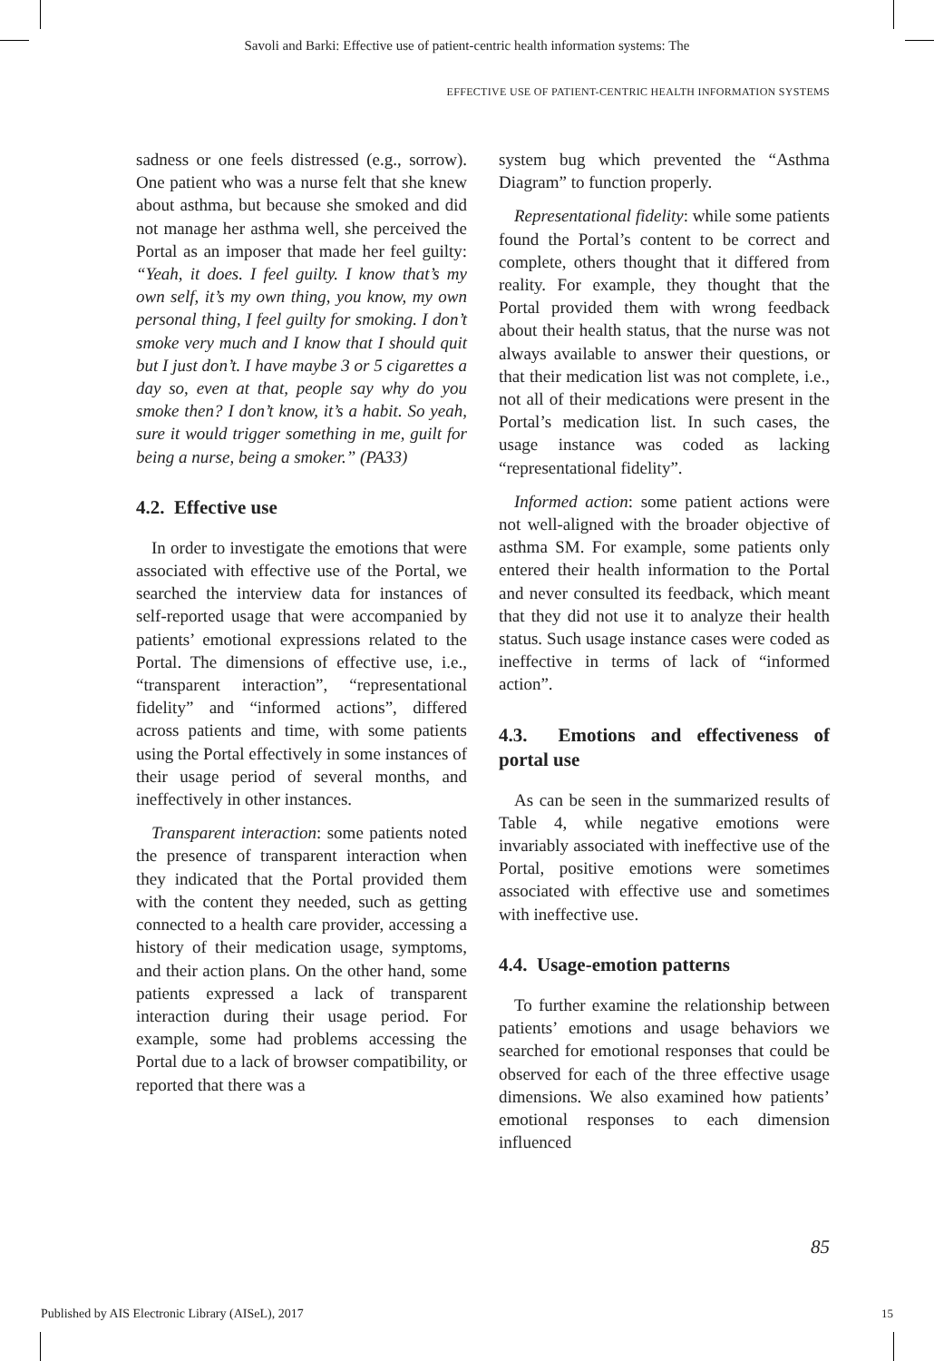Savoli and Barki: Effective use of patient-centric health information systems: The
EFFECTIVE USE OF PATIENT-CENTRIC HEALTH INFORMATION SYSTEMS
sadness or one feels distressed (e.g., sorrow). One patient who was a nurse felt that she knew about asthma, but because she smoked and did not manage her asthma well, she perceived the Portal as an imposer that made her feel guilty: “Yeah, it does. I feel guilty. I know that’s my own self, it’s my own thing, you know, my own personal thing, I feel guilty for smoking. I don’t smoke very much and I know that I should quit but I just don’t. I have maybe 3 or 5 cigarettes a day so, even at that, people say why do you smoke then? I don’t know, it’s a habit. So yeah, sure it would trigger something in me, guilt for being a nurse, being a smoker.” (PA33)
4.2. Effective use
In order to investigate the emotions that were associated with effective use of the Portal, we searched the interview data for instances of self-reported usage that were accompanied by patients’ emotional expressions related to the Portal. The dimensions of effective use, i.e., “transparent interaction”, “representational fidelity” and “informed actions”, differed across patients and time, with some patients using the Portal effectively in some instances of their usage period of several months, and ineffectively in other instances.
Transparent interaction: some patients noted the presence of transparent interaction when they indicated that the Portal provided them with the content they needed, such as getting connected to a health care provider, accessing a history of their medication usage, symptoms, and their action plans. On the other hand, some patients expressed a lack of transparent interaction during their usage period. For example, some had problems accessing the Portal due to a lack of browser compatibility, or reported that there was a
system bug which prevented the “Asthma Diagram” to function properly.
Representational fidelity: while some patients found the Portal’s content to be correct and complete, others thought that it differed from reality. For example, they thought that the Portal provided them with wrong feedback about their health status, that the nurse was not always available to answer their questions, or that their medication list was not complete, i.e., not all of their medications were present in the Portal’s medication list. In such cases, the usage instance was coded as lacking “representational fidelity”.
Informed action: some patient actions were not well-aligned with the broader objective of asthma SM. For example, some patients only entered their health information to the Portal and never consulted its feedback, which meant that they did not use it to analyze their health status. Such usage instance cases were coded as ineffective in terms of lack of “informed action”.
4.3. Emotions and effectiveness of portal use
As can be seen in the summarized results of Table 4, while negative emotions were invariably associated with ineffective use of the Portal, positive emotions were sometimes associated with effective use and sometimes with ineffective use.
4.4. Usage-emotion patterns
To further examine the relationship between patients’ emotions and usage behaviors we searched for emotional responses that could be observed for each of the three effective usage dimensions. We also examined how patients’ emotional responses to each dimension influenced
85
Published by AIS Electronic Library (AISeL), 2017
15